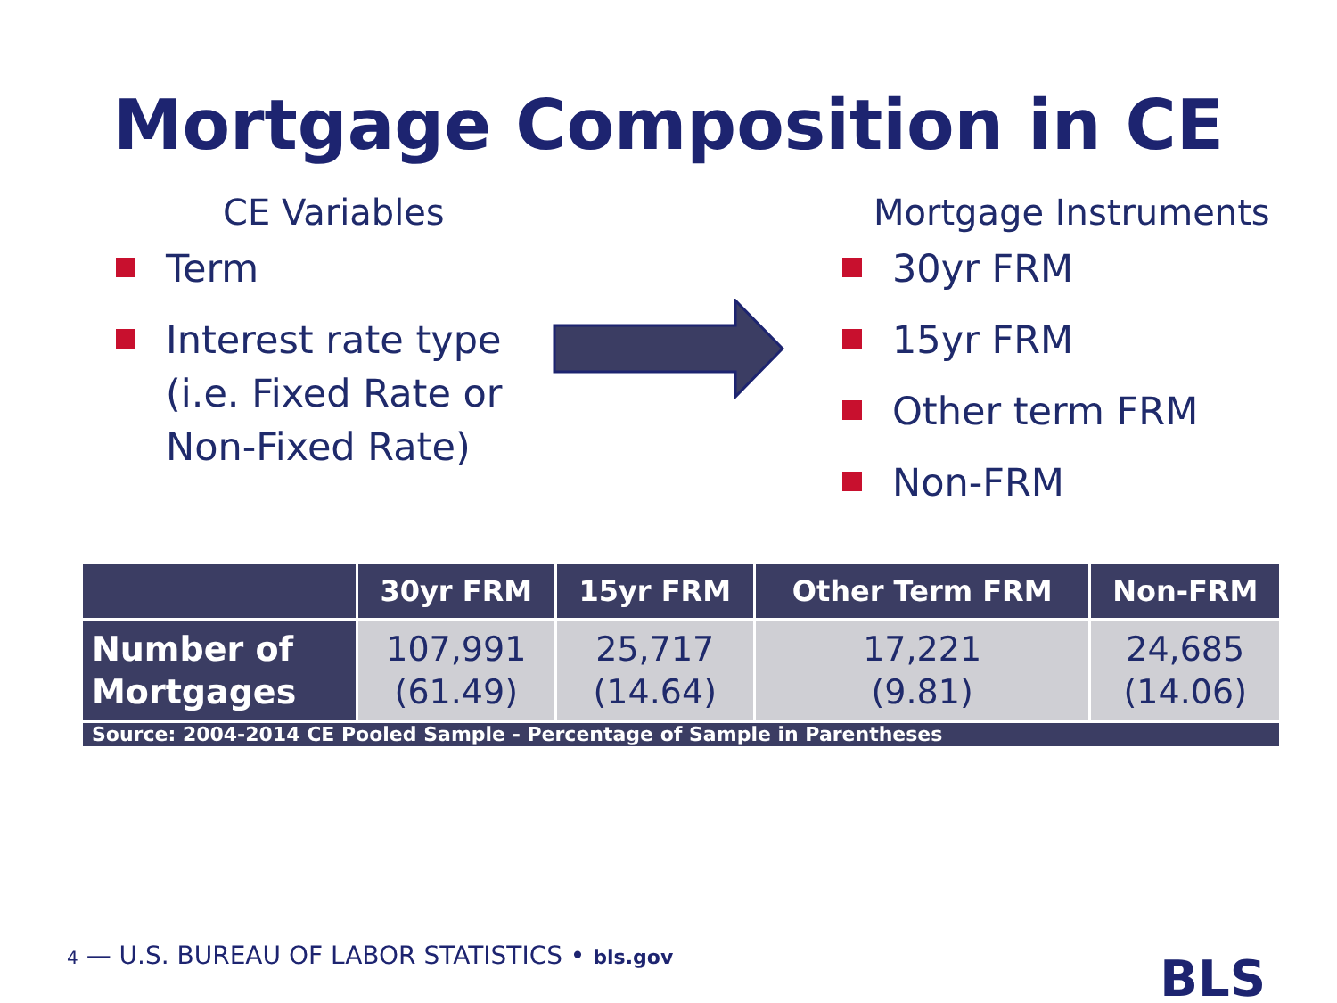Mortgage Composition in CE
CE Variables
Term
Interest rate type
(i.e. Fixed Rate or
Non-Fixed Rate)
Mortgage Instruments
30yr FRM
15yr FRM
Other term FRM
Non-FRM
| | 30yr FRM | 15yr FRM | Other Term FRM | Non-FRM |
| --- | --- | --- | --- | --- |
| Number of Mortgages | 107,991 (61.49) | 25,717 (14.64) | 17,221 (9.81) | 24,685 (14.06) |
| Source: 2004-2014 CE Pooled Sample - Percentage of Sample in Parentheses | | | | |
4 — U.S. BUREAU OF LABOR STATISTICS • bls.gov
BLS